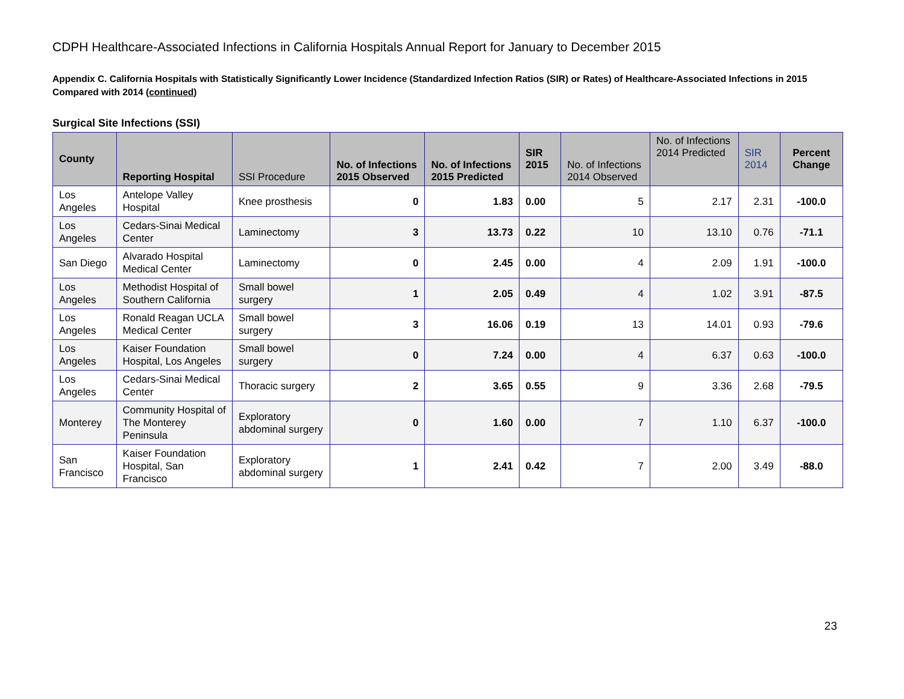CDPH Healthcare-Associated Infections in California Hospitals Annual Report for January to December 2015
Appendix C. California Hospitals with Statistically Significantly Lower Incidence (Standardized Infection Ratios (SIR) or Rates) of Healthcare-Associated Infections in 2015 Compared with 2014 (continued)
Surgical Site Infections (SSI)
| County | Reporting Hospital | SSI Procedure | No. of Infections 2015 Observed | No. of Infections 2015 Predicted | SIR 2015 | No. of Infections 2014 Observed | No. of Infections 2014 Predicted | SIR 2014 | Percent Change |
| --- | --- | --- | --- | --- | --- | --- | --- | --- | --- |
| Los Angeles | Antelope Valley Hospital | Knee prosthesis | 0 | 1.83 | 0.00 | 5 | 2.17 | 2.31 | -100.0 |
| Los Angeles | Cedars-Sinai Medical Center | Laminectomy | 3 | 13.73 | 0.22 | 10 | 13.10 | 0.76 | -71.1 |
| San Diego | Alvarado Hospital Medical Center | Laminectomy | 0 | 2.45 | 0.00 | 4 | 2.09 | 1.91 | -100.0 |
| Los Angeles | Methodist Hospital of Southern California | Small bowel surgery | 1 | 2.05 | 0.49 | 4 | 1.02 | 3.91 | -87.5 |
| Los Angeles | Ronald Reagan UCLA Medical Center | Small bowel surgery | 3 | 16.06 | 0.19 | 13 | 14.01 | 0.93 | -79.6 |
| Los Angeles | Kaiser Foundation Hospital, Los Angeles | Small bowel surgery | 0 | 7.24 | 0.00 | 4 | 6.37 | 0.63 | -100.0 |
| Los Angeles | Cedars-Sinai Medical Center | Thoracic surgery | 2 | 3.65 | 0.55 | 9 | 3.36 | 2.68 | -79.5 |
| Monterey | Community Hospital of The Monterey Peninsula | Exploratory abdominal surgery | 0 | 1.60 | 0.00 | 7 | 1.10 | 6.37 | -100.0 |
| San Francisco | Kaiser Foundation Hospital, San Francisco | Exploratory abdominal surgery | 1 | 2.41 | 0.42 | 7 | 2.00 | 3.49 | -88.0 |
23